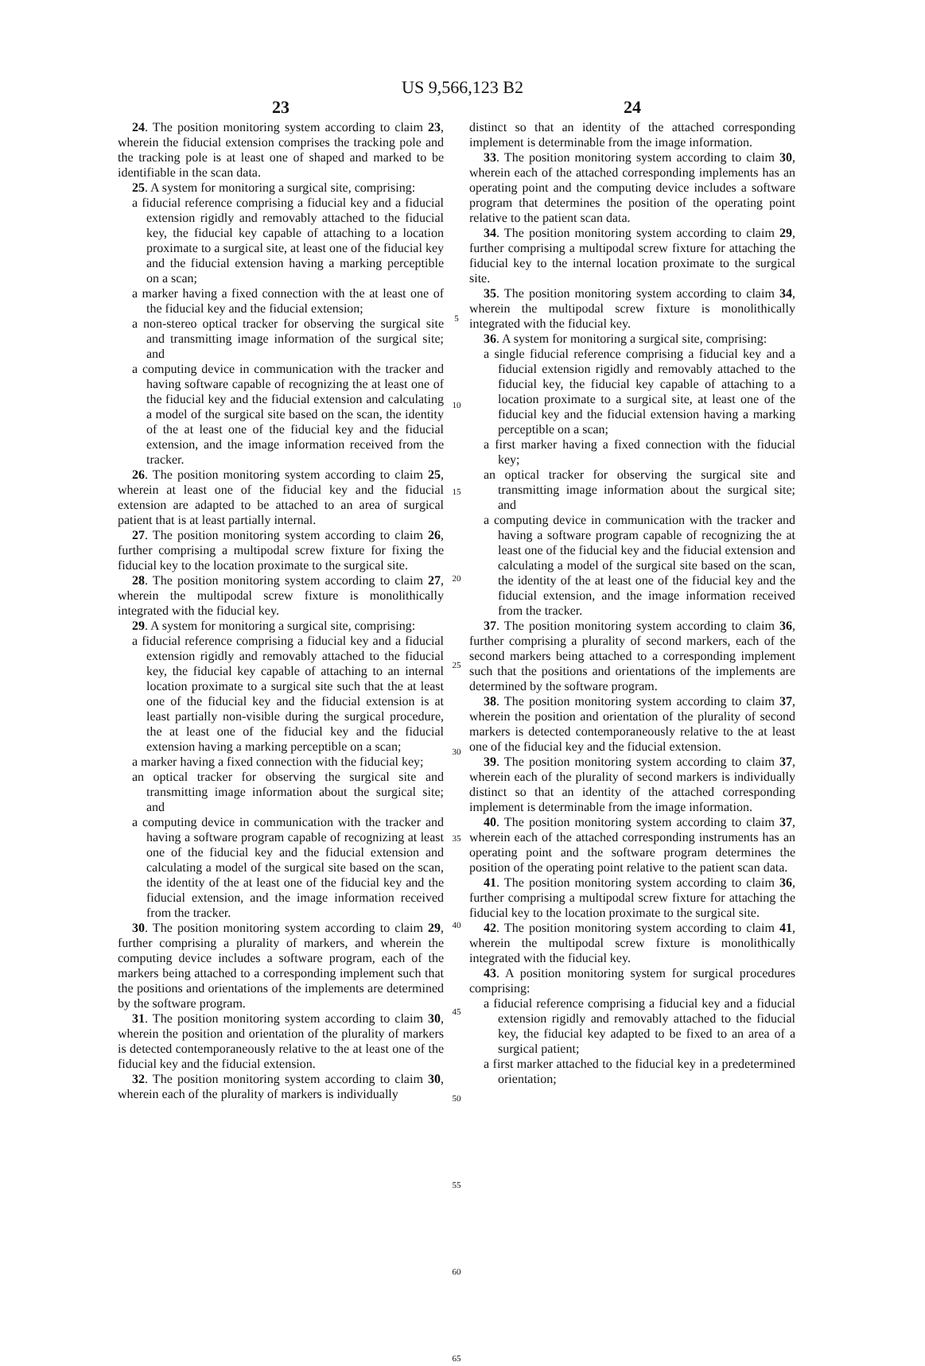US 9,566,123 B2
23
24. The position monitoring system according to claim 23, wherein the fiducial extension comprises the tracking pole and the tracking pole is at least one of shaped and marked to be identifiable in the scan data.
25. A system for monitoring a surgical site, comprising:
a fiducial reference comprising a fiducial key and a fiducial extension rigidly and removably attached to the fiducial key, the fiducial key capable of attaching to a location proximate to a surgical site, at least one of the fiducial key and the fiducial extension having a marking perceptible on a scan;
a marker having a fixed connection with the at least one of the fiducial key and the fiducial extension;
a non-stereo optical tracker for observing the surgical site and transmitting image information of the surgical site; and
a computing device in communication with the tracker and having software capable of recognizing the at least one of the fiducial key and the fiducial extension and calculating a model of the surgical site based on the scan, the identity of the at least one of the fiducial key and the fiducial extension, and the image information received from the tracker.
26. The position monitoring system according to claim 25, wherein at least one of the fiducial key and the fiducial extension are adapted to be attached to an area of surgical patient that is at least partially internal.
27. The position monitoring system according to claim 26, further comprising a multipodal screw fixture for fixing the fiducial key to the location proximate to the surgical site.
28. The position monitoring system according to claim 27, wherein the multipodal screw fixture is monolithically integrated with the fiducial key.
29. A system for monitoring a surgical site, comprising:
a fiducial reference comprising a fiducial key and a fiducial extension rigidly and removably attached to the fiducial key, the fiducial key capable of attaching to an internal location proximate to a surgical site such that the at least one of the fiducial key and the fiducial extension is at least partially non-visible during the surgical procedure, the at least one of the fiducial key and the fiducial extension having a marking perceptible on a scan;
a marker having a fixed connection with the fiducial key;
an optical tracker for observing the surgical site and transmitting image information about the surgical site; and
a computing device in communication with the tracker and having a software program capable of recognizing at least one of the fiducial key and the fiducial extension and calculating a model of the surgical site based on the scan, the identity of the at least one of the fiducial key and the fiducial extension, and the image information received from the tracker.
30. The position monitoring system according to claim 29, further comprising a plurality of markers, and wherein the computing device includes a software program, each of the markers being attached to a corresponding implement such that the positions and orientations of the implements are determined by the software program.
31. The position monitoring system according to claim 30, wherein the position and orientation of the plurality of markers is detected contemporaneously relative to the at least one of the fiducial key and the fiducial extension.
32. The position monitoring system according to claim 30, wherein each of the plurality of markers is individually
5
10
15
20
25
30
35
40
45
50
55
60
65
24
distinct so that an identity of the attached corresponding implement is determinable from the image information.
33. The position monitoring system according to claim 30, wherein each of the attached corresponding implements has an operating point and the computing device includes a software program that determines the position of the operating point relative to the patient scan data.
34. The position monitoring system according to claim 29, further comprising a multipodal screw fixture for attaching the fiducial key to the internal location proximate to the surgical site.
35. The position monitoring system according to claim 34, wherein the multipodal screw fixture is monolithically integrated with the fiducial key.
36. A system for monitoring a surgical site, comprising:
a single fiducial reference comprising a fiducial key and a fiducial extension rigidly and removably attached to the fiducial key, the fiducial key capable of attaching to a location proximate to a surgical site, at least one of the fiducial key and the fiducial extension having a marking perceptible on a scan;
a first marker having a fixed connection with the fiducial key;
an optical tracker for observing the surgical site and transmitting image information about the surgical site; and
a computing device in communication with the tracker and having a software program capable of recognizing the at least one of the fiducial key and the fiducial extension and calculating a model of the surgical site based on the scan, the identity of the at least one of the fiducial key and the fiducial extension, and the image information received from the tracker.
37. The position monitoring system according to claim 36, further comprising a plurality of second markers, each of the second markers being attached to a corresponding implement such that the positions and orientations of the implements are determined by the software program.
38. The position monitoring system according to claim 37, wherein the position and orientation of the plurality of second markers is detected contemporaneously relative to the at least one of the fiducial key and the fiducial extension.
39. The position monitoring system according to claim 37, wherein each of the plurality of second markers is individually distinct so that an identity of the attached corresponding implement is determinable from the image information.
40. The position monitoring system according to claim 37, wherein each of the attached corresponding instruments has an operating point and the software program determines the position of the operating point relative to the patient scan data.
41. The position monitoring system according to claim 36, further comprising a multipodal screw fixture for attaching the fiducial key to the location proximate to the surgical site.
42. The position monitoring system according to claim 41, wherein the multipodal screw fixture is monolithically integrated with the fiducial key.
43. A position monitoring system for surgical procedures comprising:
a fiducial reference comprising a fiducial key and a fiducial extension rigidly and removably attached to the fiducial key, the fiducial key adapted to be fixed to an area of a surgical patient;
a first marker attached to the fiducial key in a predetermined orientation;